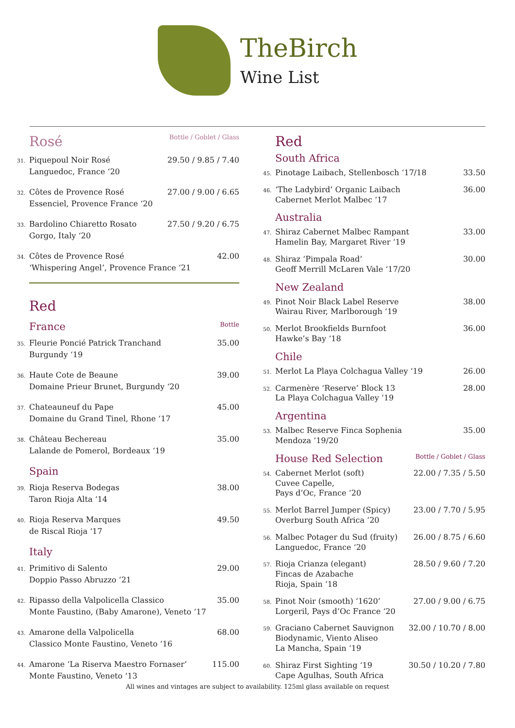TheBirch
Wine List
Rosé Bottle / Goblet / Glass
31. Piquepoul Noir Rosé
Languedoc, France ‘20
29.50 / 9.85 / 7.40
32. Côtes de Provence Rosé
Essenciel, Provence France ‘20
27.00 / 9.00 / 6.65
33. Bardolino Chiaretto Rosato
Gorgo, Italy ‘20
27.50 / 9.20 / 6.75
34. Côtes de Provence Rosé
‘Whispering Angel’, Provence France ‘21
42.00
Red
France Bottle
35. Fleurie Poncié Patrick Tranchand
Burgundy ‘19
35.00
36. Haute Cote de Beaune
Domaine Prieur Brunet, Burgundy ‘20
39.00
37. Chateauneuf du Pape
Domaine du Grand Tinel, Rhone ‘17
45.00
38. Château Bechereau
Lalande de Pomerol, Bordeaux ‘19
35.00
Spain
39. Rioja Reserva Bodegas
Taron Rioja Alta ‘14
38.00
40. Rioja Reserva Marques
de Riscal Rioja ‘17
49.50
Italy
41. Primitivo di Salento
Doppio Passo Abruzzo ‘21
29.00
42. Ripasso della Valpolicella Classico
Monte Faustino, (Baby Amarone), Veneto ‘17
35.00
43. Amarone della Valpolicella
Classico Monte Faustino, Veneto ‘16
68.00
44. Amarone ‘La Riserva Maestro Fornaser’
Monte Faustino, Veneto ‘13
115.00
Red
South Africa
45. Pinotage Laibach, Stellenbosch ‘17/18
33.50
46. ‘The Ladybird’ Organic Laibach
Cabernet Merlot Malbec ‘17
36.00
Australia
47. Shiraz Cabernet Malbec Rampant
Hamelin Bay, Margaret River ‘19
33.00
48. Shiraz ‘Pimpala Road’
Geoff Merrill McLaren Vale ‘17/20
30.00
New Zealand
49. Pinot Noir Black Label Reserve
Wairau River, Marlborough ‘19
38.00
50. Merlot Brookfields Burnfoot
Hawke’s Bay ‘18
36.00
Chile
51. Merlot La Playa Colchagua Valley ‘19
26.00
52. Carmenère ‘Reserve’ Block 13
La Playa Colchagua Valley ‘19
28.00
Argentina
53. Malbec Reserve Finca Sophenia
Mendoza ‘19/20
35.00
House Red Selection Bottle / Goblet / Glass
54. Cabernet Merlot (soft)
Cuvee Capelle,
Pays d’Oc, France ‘20
22.00 / 7.35 / 5.50
55. Merlot Barrel Jumper (Spicy)
Overburg South Africa ‘20
23.00 / 7.70 / 5.95
56. Malbec Potager du Sud (fruity)
Languedoc, France ‘20
26.00 / 8.75 / 6.60
57. Rioja Crianza (elegant)
Fincas de Azabache
Rioja, Spain ‘18
28.50 / 9.60 / 7.20
58. Pinot Noir (smooth) ‘1620’
Lorgeril, Pays d’Oc France ‘20
27.00 / 9.00 / 6.75
59. Graciano Cabernet Sauvignon
Biodynamic, Viento Aliseo
La Mancha, Spain ‘19
32.00 / 10.70 / 8.00
60. Shiraz First Sighting ‘19
Cape Agulhas, South Africa
30.50 / 10.20 / 7.80
All wines and vintages are subject to availability. 125ml glass available on request